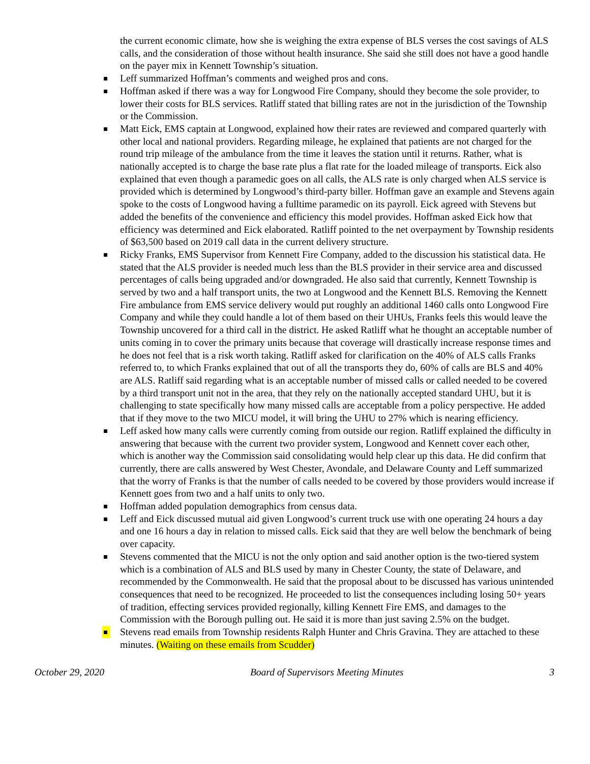the current economic climate, how she is weighing the extra expense of BLS verses the cost savings of ALS calls, and the consideration of those without health insurance. She said she still does not have a good handle on the payer mix in Kennett Township’s situation.
Leff summarized Hoffman’s comments and weighed pros and cons.
Hoffman asked if there was a way for Longwood Fire Company, should they become the sole provider, to lower their costs for BLS services. Ratliff stated that billing rates are not in the jurisdiction of the Township or the Commission.
Matt Eick, EMS captain at Longwood, explained how their rates are reviewed and compared quarterly with other local and national providers. Regarding mileage, he explained that patients are not charged for the round trip mileage of the ambulance from the time it leaves the station until it returns. Rather, what is nationally accepted is to charge the base rate plus a flat rate for the loaded mileage of transports. Eick also explained that even though a paramedic goes on all calls, the ALS rate is only charged when ALS service is provided which is determined by Longwood’s third-party biller. Hoffman gave an example and Stevens again spoke to the costs of Longwood having a fulltime paramedic on its payroll. Eick agreed with Stevens but added the benefits of the convenience and efficiency this model provides. Hoffman asked Eick how that efficiency was determined and Eick elaborated. Ratliff pointed to the net overpayment by Township residents of $63,500 based on 2019 call data in the current delivery structure.
Ricky Franks, EMS Supervisor from Kennett Fire Company, added to the discussion his statistical data. He stated that the ALS provider is needed much less than the BLS provider in their service area and discussed percentages of calls being upgraded and/or downgraded. He also said that currently, Kennett Township is served by two and a half transport units, the two at Longwood and the Kennett BLS. Removing the Kennett Fire ambulance from EMS service delivery would put roughly an additional 1460 calls onto Longwood Fire Company and while they could handle a lot of them based on their UHUs, Franks feels this would leave the Township uncovered for a third call in the district. He asked Ratliff what he thought an acceptable number of units coming in to cover the primary units because that coverage will drastically increase response times and he does not feel that is a risk worth taking. Ratliff asked for clarification on the 40% of ALS calls Franks referred to, to which Franks explained that out of all the transports they do, 60% of calls are BLS and 40% are ALS. Ratliff said regarding what is an acceptable number of missed calls or called needed to be covered by a third transport unit not in the area, that they rely on the nationally accepted standard UHU, but it is challenging to state specifically how many missed calls are acceptable from a policy perspective. He added that if they move to the two MICU model, it will bring the UHU to 27% which is nearing efficiency.
Leff asked how many calls were currently coming from outside our region. Ratliff explained the difficulty in answering that because with the current two provider system, Longwood and Kennett cover each other, which is another way the Commission said consolidating would help clear up this data. He did confirm that currently, there are calls answered by West Chester, Avondale, and Delaware County and Leff summarized that the worry of Franks is that the number of calls needed to be covered by those providers would increase if Kennett goes from two and a half units to only two.
Hoffman added population demographics from census data.
Leff and Eick discussed mutual aid given Longwood’s current truck use with one operating 24 hours a day and one 16 hours a day in relation to missed calls. Eick said that they are well below the benchmark of being over capacity.
Stevens commented that the MICU is not the only option and said another option is the two-tiered system which is a combination of ALS and BLS used by many in Chester County, the state of Delaware, and recommended by the Commonwealth. He said that the proposal about to be discussed has various unintended consequences that need to be recognized. He proceeded to list the consequences including losing 50+ years of tradition, effecting services provided regionally, killing Kennett Fire EMS, and damages to the Commission with the Borough pulling out. He said it is more than just saving 2.5% on the budget.
Stevens read emails from Township residents Ralph Hunter and Chris Gravina. They are attached to these minutes. (Waiting on these emails from Scudder)
October 29, 2020 Board of Supervisors Meeting Minutes 3